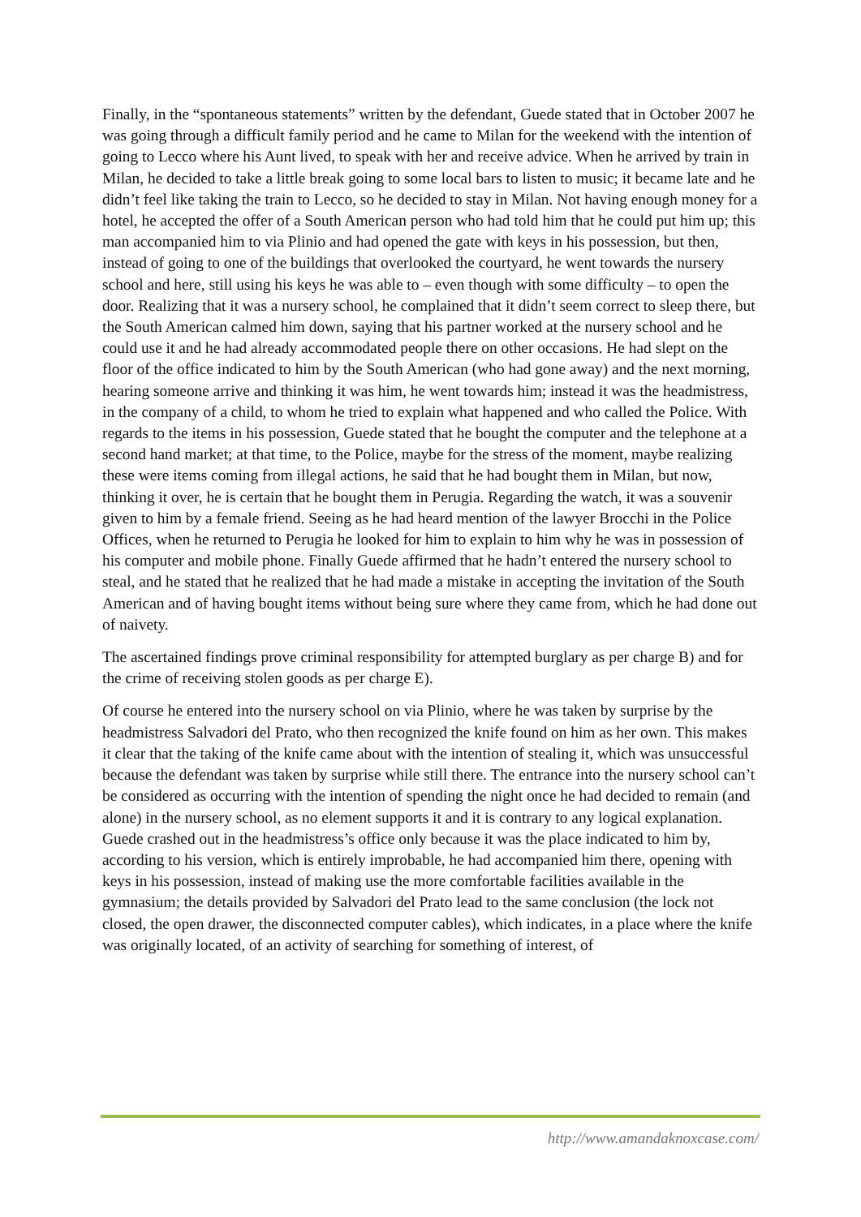Finally, in the “spontaneous statements” written by the defendant, Guede stated that in October 2007 he was going through a difficult family period and he came to Milan for the weekend with the intention of going to Lecco where his Aunt lived, to speak with her and receive advice. When he arrived by train in Milan, he decided to take a little break going to some local bars to listen to music; it became late and he didn’t feel like taking the train to Lecco, so he decided to stay in Milan. Not having enough money for a hotel, he accepted the offer of a South American person who had told him that he could put him up; this man accompanied him to via Plinio and had opened the gate with keys in his possession, but then, instead of going to one of the buildings that overlooked the courtyard, he went towards the nursery school and here, still using his keys he was able to – even though with some difficulty – to open the door. Realizing that it was a nursery school, he complained that it didn’t seem correct to sleep there, but the South American calmed him down, saying that his partner worked at the nursery school and he could use it and he had already accommodated people there on other occasions. He had slept on the floor of the office indicated to him by the South American (who had gone away) and the next morning, hearing someone arrive and thinking it was him, he went towards him; instead it was the headmistress, in the company of a child, to whom he tried to explain what happened and who called the Police. With regards to the items in his possession, Guede stated that he bought the computer and the telephone at a second hand market; at that time, to the Police, maybe for the stress of the moment, maybe realizing these were items coming from illegal actions, he said that he had bought them in Milan, but now, thinking it over, he is certain that he bought them in Perugia. Regarding the watch, it was a souvenir given to him by a female friend. Seeing as he had heard mention of the lawyer Brocchi in the Police Offices, when he returned to Perugia he looked for him to explain to him why he was in possession of his computer and mobile phone. Finally Guede affirmed that he hadn’t entered the nursery school to steal, and he stated that he realized that he had made a mistake in accepting the invitation of the South American and of having bought items without being sure where they came from, which he had done out of naivety.
The ascertained findings prove criminal responsibility for attempted burglary as per charge B) and for the crime of receiving stolen goods as per charge E).
Of course he entered into the nursery school on via Plinio, where he was taken by surprise by the headmistress Salvadori del Prato, who then recognized the knife found on him as her own. This makes it clear that the taking of the knife came about with the intention of stealing it, which was unsuccessful because the defendant was taken by surprise while still there. The entrance into the nursery school can’t be considered as occurring with the intention of spending the night once he had decided to remain (and alone) in the nursery school, as no element supports it and it is contrary to any logical explanation. Guede crashed out in the headmistress’s office only because it was the place indicated to him by, according to his version, which is entirely improbable, he had accompanied him there, opening with keys in his possession, instead of making use the more comfortable facilities available in the gymnasium; the details provided by Salvadori del Prato lead to the same conclusion (the lock not closed, the open drawer, the disconnected computer cables), which indicates, in a place where the knife was originally located, of an activity of searching for something of interest, of
http://www.amandaknoxcase.com/